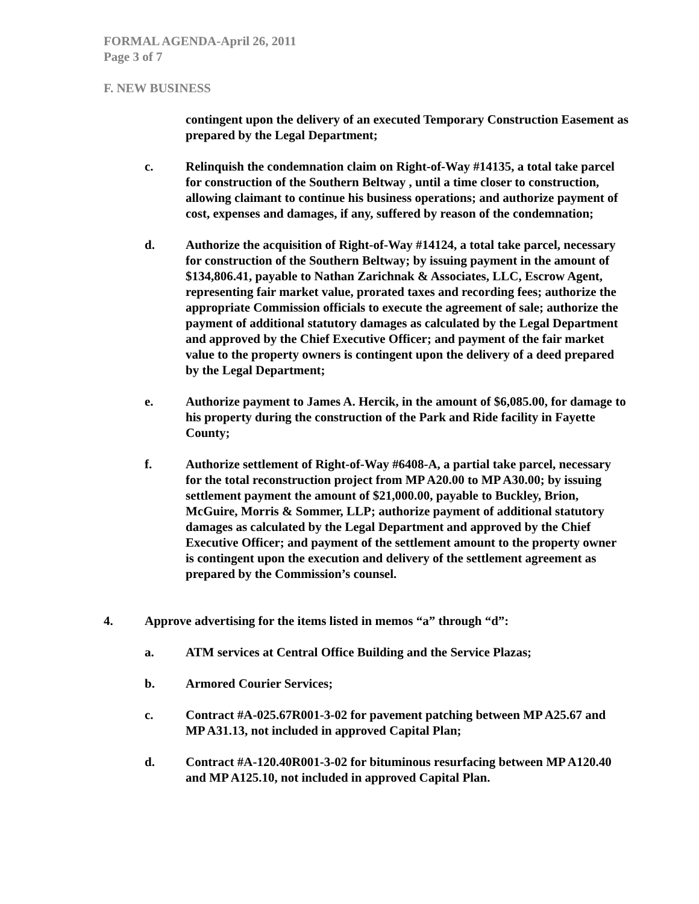FORMAL AGENDA-April 26, 2011
Page 3 of 7
F. NEW BUSINESS
contingent upon the delivery of an executed Temporary Construction Easement as prepared by the Legal Department;
c. Relinquish the condemnation claim on Right-of-Way #14135, a total take parcel for construction of the Southern Beltway , until a time closer to construction, allowing claimant to continue his business operations; and authorize payment of cost, expenses and damages, if any, suffered by reason of the condemnation;
d. Authorize the acquisition of Right-of-Way #14124, a total take parcel, necessary for construction of the Southern Beltway; by issuing payment in the amount of $134,806.41, payable to Nathan Zarichnak & Associates, LLC, Escrow Agent, representing fair market value, prorated taxes and recording fees; authorize the appropriate Commission officials to execute the agreement of sale; authorize the payment of additional statutory damages as calculated by the Legal Department and approved by the Chief Executive Officer; and payment of the fair market value to the property owners is contingent upon the delivery of a deed prepared by the Legal Department;
e. Authorize payment to James A. Hercik, in the amount of $6,085.00, for damage to his property during the construction of the Park and Ride facility in Fayette County;
f. Authorize settlement of Right-of-Way #6408-A, a partial take parcel, necessary for the total reconstruction project from MP A20.00 to MP A30.00; by issuing settlement payment the amount of $21,000.00, payable to Buckley, Brion, McGuire, Morris & Sommer, LLP; authorize payment of additional statutory damages as calculated by the Legal Department and approved by the Chief Executive Officer; and payment of the settlement amount to the property owner is contingent upon the execution and delivery of the settlement agreement as prepared by the Commission’s counsel.
4. Approve advertising for the items listed in memos “a” through “d”:
a. ATM services at Central Office Building and the Service Plazas;
b. Armored Courier Services;
c. Contract #A-025.67R001-3-02 for pavement patching between MP A25.67 and MP A31.13, not included in approved Capital Plan;
d. Contract #A-120.40R001-3-02 for bituminous resurfacing between MP A120.40 and MP A125.10, not included in approved Capital Plan.